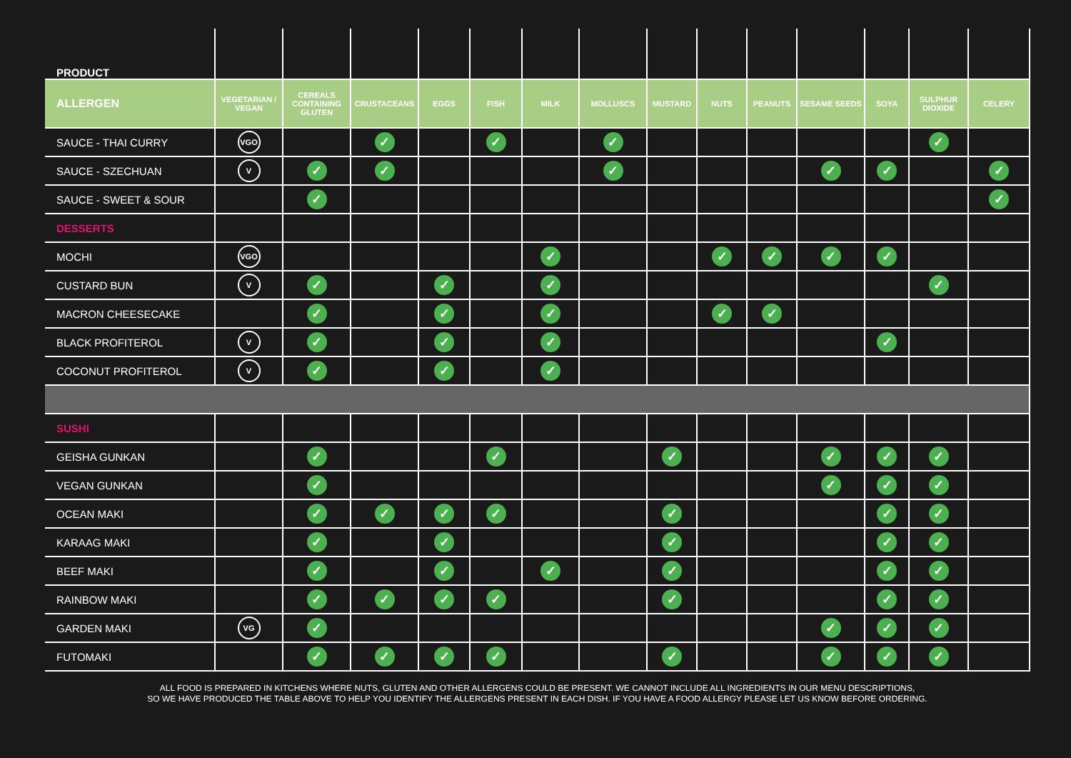| PRODUCT | | | | | | | | | | | | | | |
| --- | --- | --- | --- | --- | --- | --- | --- | --- | --- | --- | --- | --- | --- | --- |
| ALLERGEN | VEGETARIAN / VEGAN | CEREALS CONTAINING GLUTEN | CRUSTACEANS | EGGS | FISH | MILK | MOLLUSCS | MUSTARD | NUTS | PEANUTS | SESAME SEEDS | SOYA | SULPHUR DIOXIDE | CELERY |
| SAUCE - THAI CURRY | VGO | | ✓ | | ✓ | | ✓ | | | | | | ✓ | |
| SAUCE - SZECHUAN | V | ✓ | ✓ | | | | ✓ | | | | ✓ | ✓ | | ✓ |
| SAUCE - SWEET & SOUR | | ✓ | | | | | | | | | | | | ✓ |
| DESSERTS | | | | | | | | | | | | | | |
| MOCHI | VGO | | | | | ✓ | | | ✓ | ✓ | ✓ | ✓ | | |
| CUSTARD BUN | V | ✓ | | ✓ | | ✓ | | | | | | | ✓ | |
| MACRON CHEESECAKE | | ✓ | | ✓ | | ✓ | | | ✓ | ✓ | | | | |
| BLACK PROFITEROL | V | ✓ | | ✓ | | ✓ | | | | | | ✓ | | |
| COCONUT PROFITEROL | V | ✓ | | ✓ | | ✓ | | | | | | | | |
| SUSHI | | | | | | | | | | | | | | |
| GEISHA GUNKAN | | ✓ | | | ✓ | | | ✓ | | | ✓ | ✓ | ✓ | |
| VEGAN GUNKAN | | ✓ | | | | | | | | | ✓ | ✓ | ✓ | |
| OCEAN MAKI | | ✓ | ✓ | ✓ | ✓ | | | ✓ | | | | ✓ | ✓ | |
| KARAAG MAKI | | ✓ | | ✓ | | | | ✓ | | | | ✓ | ✓ | |
| BEEF MAKI | | ✓ | | ✓ | | ✓ | | ✓ | | | | ✓ | ✓ | |
| RAINBOW MAKI | | ✓ | ✓ | ✓ | ✓ | | | ✓ | | | | ✓ | ✓ | |
| GARDEN MAKI | VG | ✓ | | | | | | | | | ✓ | ✓ | ✓ | |
| FUTOMAKI | | ✓ | ✓ | ✓ | ✓ | | | ✓ | | | ✓ | ✓ | ✓ | |
ALL FOOD IS PREPARED IN KITCHENS WHERE NUTS, GLUTEN AND OTHER ALLERGENS COULD BE PRESENT. WE CANNOT INCLUDE ALL INGREDIENTS IN OUR MENU DESCRIPTIONS,
SO WE HAVE PRODUCED THE TABLE ABOVE TO HELP YOU IDENTIFY THE ALLERGENS PRESENT IN EACH DISH. IF YOU HAVE A FOOD ALLERGY PLEASE LET US KNOW BEFORE ORDERING.